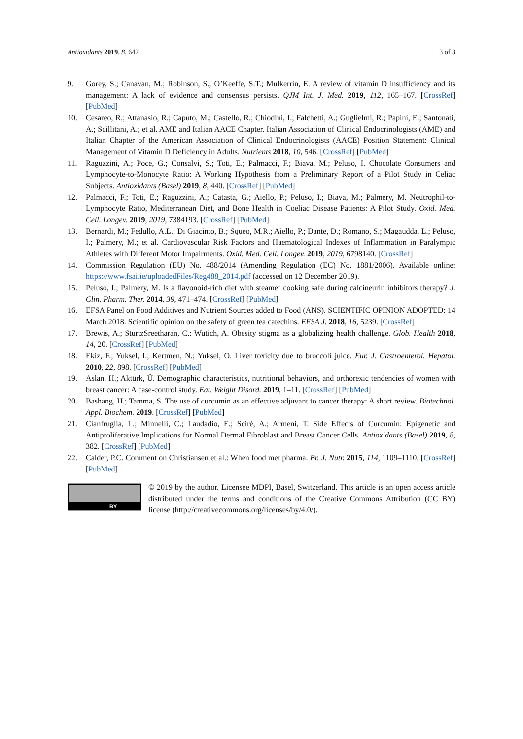Antioxidants 2019, 8, 642 3 of 3
9. Gorey, S.; Canavan, M.; Robinson, S.; O’Keeffe, S.T.; Mulkerrin, E. A review of vitamin D insufficiency and its management: A lack of evidence and consensus persists. QJM Int. J. Med. 2019, 112, 165–167. [CrossRef] [PubMed]
10. Cesareo, R.; Attanasio, R.; Caputo, M.; Castello, R.; Chiodini, I.; Falchetti, A.; Guglielmi, R.; Papini, E.; Santonati, A.; Scillitani, A.; et al. AME and Italian AACE Chapter. Italian Association of Clinical Endocrinologists (AME) and Italian Chapter of the American Association of Clinical Endocrinologists (AACE) Position Statement: Clinical Management of Vitamin D Deficiency in Adults. Nutrients 2018, 10, 546. [CrossRef] [PubMed]
11. Raguzzini, A.; Poce, G.; Consalvi, S.; Toti, E.; Palmacci, F.; Biava, M.; Peluso, I. Chocolate Consumers and Lymphocyte-to-Monocyte Ratio: A Working Hypothesis from a Preliminary Report of a Pilot Study in Celiac Subjects. Antioxidants (Basel) 2019, 8, 440. [CrossRef] [PubMed]
12. Palmacci, F.; Toti, E.; Raguzzini, A.; Catasta, G.; Aiello, P.; Peluso, I.; Biava, M.; Palmery, M. Neutrophil-to-Lymphocyte Ratio, Mediterranean Diet, and Bone Health in Coeliac Disease Patients: A Pilot Study. Oxid. Med. Cell. Longev. 2019, 2019, 7384193. [CrossRef] [PubMed]
13. Bernardi, M.; Fedullo, A.L.; Di Giacinto, B.; Squeo, M.R.; Aiello, P.; Dante, D.; Romano, S.; Magaudda, L.; Peluso, I.; Palmery, M.; et al. Cardiovascular Risk Factors and Haematological Indexes of Inflammation in Paralympic Athletes with Different Motor Impairments. Oxid. Med. Cell. Longev. 2019, 2019, 6798140. [CrossRef]
14. Commission Regulation (EU) No. 488/2014 (Amending Regulation (EC) No. 1881/2006). Available online: https://www.fsai.ie/uploadedFiles/Reg488_2014.pdf (accessed on 12 December 2019).
15. Peluso, I.; Palmery, M. Is a flavonoid-rich diet with steamer cooking safe during calcineurin inhibitors therapy? J. Clin. Pharm. Ther. 2014, 39, 471–474. [CrossRef] [PubMed]
16. EFSA Panel on Food Additives and Nutrient Sources added to Food (ANS). SCIENTIFIC OPINION ADOPTED: 14 March 2018. Scientific opinion on the safety of green tea catechins. EFSA J. 2018, 16, 5239. [CrossRef]
17. Brewis, A.; SturtzSreetharan, C.; Wutich, A. Obesity stigma as a globalizing health challenge. Glob. Health 2018, 14, 20. [CrossRef] [PubMed]
18. Ekiz, F.; Yuksel, I.; Kertmen, N.; Yuksel, O. Liver toxicity due to broccoli juice. Eur. J. Gastroenterol. Hepatol. 2010, 22, 898. [CrossRef] [PubMed]
19. Aslan, H.; Aktürk, Ü. Demographic characteristics, nutritional behaviors, and orthorexic tendencies of women with breast cancer: A case-control study. Eat. Weight Disord. 2019, 1–11. [CrossRef] [PubMed]
20. Bashang, H.; Tamma, S. The use of curcumin as an effective adjuvant to cancer therapy: A short review. Biotechnol. Appl. Biochem. 2019. [CrossRef] [PubMed]
21. Cianfruglia, L.; Minnelli, C.; Laudadio, E.; Scirè, A.; Armeni, T. Side Effects of Curcumin: Epigenetic and Antiproliferative Implications for Normal Dermal Fibroblast and Breast Cancer Cells. Antioxidants (Basel) 2019, 8, 382. [CrossRef] [PubMed]
22. Calder, P.C. Comment on Christiansen et al.: When food met pharma. Br. J. Nutr. 2015, 114, 1109–1110. [CrossRef] [PubMed]
BY
© 2019 by the author. Licensee MDPI, Basel, Switzerland. This article is an open access article distributed under the terms and conditions of the Creative Commons Attribution (CC BY) license (http://creativecommons.org/licenses/by/4.0/).